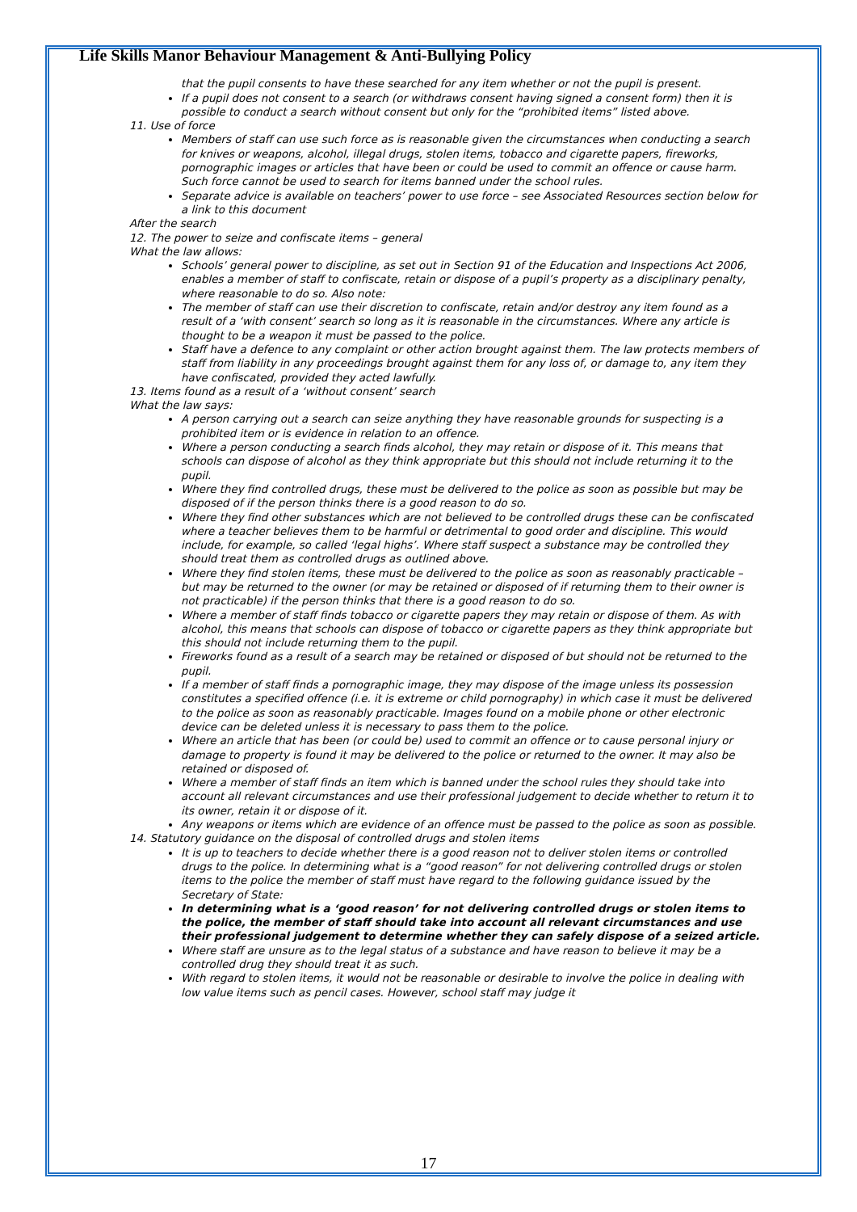Life Skills Manor Behaviour Management & Anti-Bullying Policy
that the pupil consents to have these searched for any item whether or not the pupil is present.
If a pupil does not consent to a search (or withdraws consent having signed a consent form) then it is possible to conduct a search without consent but only for the “prohibited items” listed above.
11. Use of force
Members of staff can use such force as is reasonable given the circumstances when conducting a search for knives or weapons, alcohol, illegal drugs, stolen items, tobacco and cigarette papers, fireworks, pornographic images or articles that have been or could be used to commit an offence or cause harm. Such force cannot be used to search for items banned under the school rules.
Separate advice is available on teachers’ power to use force – see Associated Resources section below for a link to this document
After the search
12. The power to seize and confiscate items – general
What the law allows:
Schools’ general power to discipline, as set out in Section 91 of the Education and Inspections Act 2006, enables a member of staff to confiscate, retain or dispose of a pupil’s property as a disciplinary penalty, where reasonable to do so. Also note:
The member of staff can use their discretion to confiscate, retain and/or destroy any item found as a result of a ‘with consent’ search so long as it is reasonable in the circumstances. Where any article is thought to be a weapon it must be passed to the police.
Staff have a defence to any complaint or other action brought against them. The law protects members of staff from liability in any proceedings brought against them for any loss of, or damage to, any item they have confiscated, provided they acted lawfully.
13. Items found as a result of a ‘without consent’ search
What the law says:
A person carrying out a search can seize anything they have reasonable grounds for suspecting is a prohibited item or is evidence in relation to an offence.
Where a person conducting a search finds alcohol, they may retain or dispose of it. This means that schools can dispose of alcohol as they think appropriate but this should not include returning it to the pupil.
Where they find controlled drugs, these must be delivered to the police as soon as possible but may be disposed of if the person thinks there is a good reason to do so.
Where they find other substances which are not believed to be controlled drugs these can be confiscated where a teacher believes them to be harmful or detrimental to good order and discipline. This would include, for example, so called ‘legal highs’. Where staff suspect a substance may be controlled they should treat them as controlled drugs as outlined above.
Where they find stolen items, these must be delivered to the police as soon as reasonably practicable – but may be returned to the owner (or may be retained or disposed of if returning them to their owner is not practicable) if the person thinks that there is a good reason to do so.
Where a member of staff finds tobacco or cigarette papers they may retain or dispose of them. As with alcohol, this means that schools can dispose of tobacco or cigarette papers as they think appropriate but this should not include returning them to the pupil.
Fireworks found as a result of a search may be retained or disposed of but should not be returned to the pupil.
If a member of staff finds a pornographic image, they may dispose of the image unless its possession constitutes a specified offence (i.e. it is extreme or child pornography) in which case it must be delivered to the police as soon as reasonably practicable. Images found on a mobile phone or other electronic device can be deleted unless it is necessary to pass them to the police.
Where an article that has been (or could be) used to commit an offence or to cause personal injury or damage to property is found it may be delivered to the police or returned to the owner. It may also be retained or disposed of.
Where a member of staff finds an item which is banned under the school rules they should take into account all relevant circumstances and use their professional judgement to decide whether to return it to its owner, retain it or dispose of it.
Any weapons or items which are evidence of an offence must be passed to the police as soon as possible.
14. Statutory guidance on the disposal of controlled drugs and stolen items
It is up to teachers to decide whether there is a good reason not to deliver stolen items or controlled drugs to the police. In determining what is a “good reason” for not delivering controlled drugs or stolen items to the police the member of staff must have regard to the following guidance issued by the Secretary of State:
In determining what is a ‘good reason’ for not delivering controlled drugs or stolen items to the police, the member of staff should take into account all relevant circumstances and use their professional judgement to determine whether they can safely dispose of a seized article.
Where staff are unsure as to the legal status of a substance and have reason to believe it may be a controlled drug they should treat it as such.
With regard to stolen items, it would not be reasonable or desirable to involve the police in dealing with low value items such as pencil cases. However, school staff may judge it
17